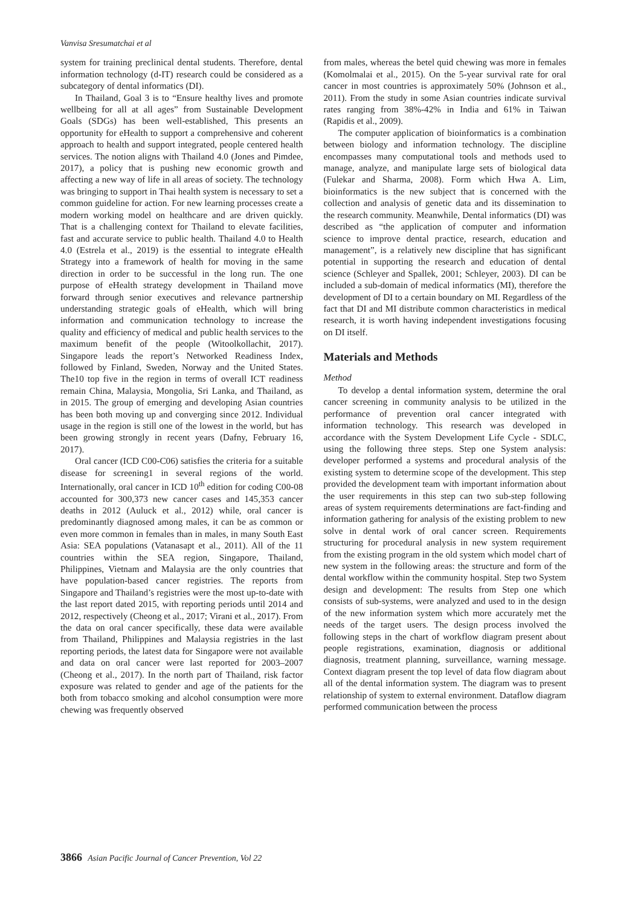Vanvisa Sresumatchai et al
system for training preclinical dental students. Therefore, dental information technology (d-IT) research could be considered as a subcategory of dental informatics (DI).
In Thailand, Goal 3 is to “Ensure healthy lives and promote wellbeing for all at all ages” from Sustainable Development Goals (SDGs) has been well-established, This presents an opportunity for eHealth to support a comprehensive and coherent approach to health and support integrated, people centered health services. The notion aligns with Thailand 4.0 (Jones and Pimdee, 2017), a policy that is pushing new economic growth and affecting a new way of life in all areas of society. The technology was bringing to support in Thai health system is necessary to set a common guideline for action. For new learning processes create a modern working model on healthcare and are driven quickly. That is a challenging context for Thailand to elevate facilities, fast and accurate service to public health. Thailand 4.0 to Health 4.0 (Estrela et al., 2019) is the essential to integrate eHealth Strategy into a framework of health for moving in the same direction in order to be successful in the long run. The one purpose of eHealth strategy development in Thailand move forward through senior executives and relevance partnership understanding strategic goals of eHealth, which will bring information and communication technology to increase the quality and efficiency of medical and public health services to the maximum benefit of the people (Witoolkollachit, 2017). Singapore leads the report’s Networked Readiness Index, followed by Finland, Sweden, Norway and the United States. The10 top five in the region in terms of overall ICT readiness remain China, Malaysia, Mongolia, Sri Lanka, and Thailand, as in 2015. The group of emerging and developing Asian countries has been both moving up and converging since 2012. Individual usage in the region is still one of the lowest in the world, but has been growing strongly in recent years (Dafny, February 16, 2017).
Oral cancer (ICD C00-C06) satisfies the criteria for a suitable disease for screening1 in several regions of the world. Internationally, oral cancer in ICD 10<sup>th</sup> edition for coding C00-08 accounted for 300,373 new cancer cases and 145,353 cancer deaths in 2012 (Auluck et al., 2012) while, oral cancer is predominantly diagnosed among males, it can be as common or even more common in females than in males, in many South East Asia: SEA populations (Vatanasapt et al., 2011). All of the 11 countries within the SEA region, Singapore, Thailand, Philippines, Vietnam and Malaysia are the only countries that have population-based cancer registries. The reports from Singapore and Thailand’s registries were the most up-to-date with the last report dated 2015, with reporting periods until 2014 and 2012, respectively (Cheong et al., 2017; Virani et al., 2017). From the data on oral cancer specifically, these data were available from Thailand, Philippines and Malaysia registries in the last reporting periods, the latest data for Singapore were not available and data on oral cancer were last reported for 2003–2007 (Cheong et al., 2017). In the north part of Thailand, risk factor exposure was related to gender and age of the patients for the both from tobacco smoking and alcohol consumption were more chewing was frequently observed
from males, whereas the betel quid chewing was more in females (Komolmalai et al., 2015). On the 5-year survival rate for oral cancer in most countries is approximately 50% (Johnson et al., 2011). From the study in some Asian countries indicate survival rates ranging from 38%-42% in India and 61% in Taiwan (Rapidis et al., 2009).
The computer application of bioinformatics is a combination between biology and information technology. The discipline encompasses many computational tools and methods used to manage, analyze, and manipulate large sets of biological data (Fulekar and Sharma, 2008). Form which Hwa A. Lim, bioinformatics is the new subject that is concerned with the collection and analysis of genetic data and its dissemination to the research community. Meanwhile, Dental informatics (DI) was described as “the application of computer and information science to improve dental practice, research, education and management”, is a relatively new discipline that has significant potential in supporting the research and education of dental science (Schleyer and Spallek, 2001; Schleyer, 2003). DI can be included a sub-domain of medical informatics (MI), therefore the development of DI to a certain boundary on MI. Regardless of the fact that DI and MI distribute common characteristics in medical research, it is worth having independent investigations focusing on DI itself.
Materials and Methods
Method
To develop a dental information system, determine the oral cancer screening in community analysis to be utilized in the performance of prevention oral cancer integrated with information technology. This research was developed in accordance with the System Development Life Cycle - SDLC, using the following three steps. Step one System analysis: developer performed a systems and procedural analysis of the existing system to determine scope of the development. This step provided the development team with important information about the user requirements in this step can two sub-step following areas of system requirements determinations are fact-finding and information gathering for analysis of the existing problem to new solve in dental work of oral cancer screen. Requirements structuring for procedural analysis in new system requirement from the existing program in the old system which model chart of new system in the following areas: the structure and form of the dental workflow within the community hospital. Step two System design and development: The results from Step one which consists of sub-systems, were analyzed and used to in the design of the new information system which more accurately met the needs of the target users. The design process involved the following steps in the chart of workflow diagram present about people registrations, examination, diagnosis or additional diagnosis, treatment planning, surveillance, warning message. Context diagram present the top level of data flow diagram about all of the dental information system. The diagram was to present relationship of system to external environment. Dataflow diagram performed communication between the process
3866 Asian Pacific Journal of Cancer Prevention, Vol 22